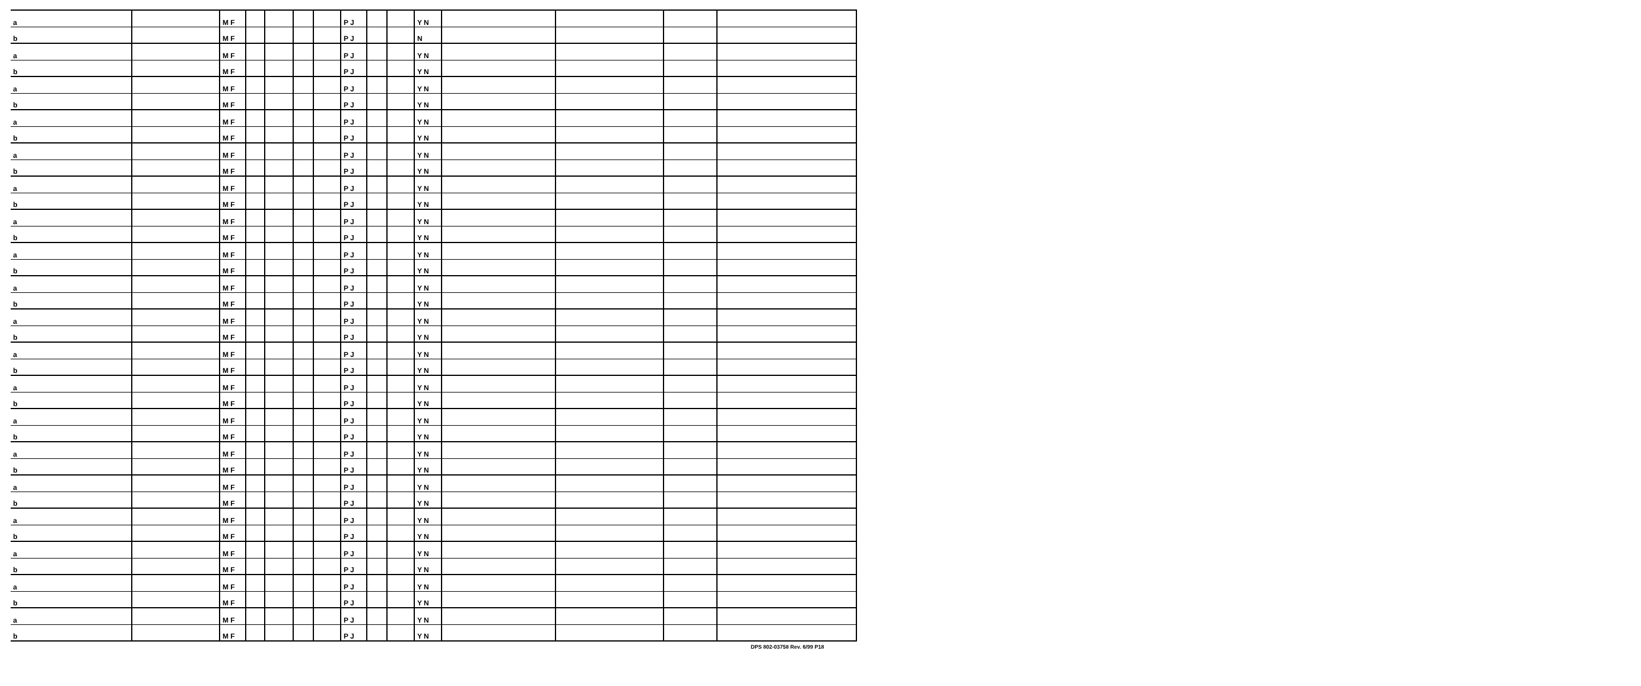| a | | M F | | | | | P J | | | Y N | | | | |
| b | | M F | | | | | P J | | | N | | | | |
| a | | M F | | | | | P J | | | Y N | | | | |
| b | | M F | | | | | P J | | | Y N | | | | |
| a | | M F | | | | | P J | | | Y N | | | | |
| b | | M F | | | | | P J | | | Y N | | | | |
| a | | M F | | | | | P J | | | Y N | | | | |
| b | | M F | | | | | P J | | | Y N | | | | |
| a | | M F | | | | | P J | | | Y N | | | | |
| b | | M F | | | | | P J | | | Y N | | | | |
| a | | M F | | | | | P J | | | Y N | | | | |
| b | | M F | | | | | P J | | | Y N | | | | |
| a | | M F | | | | | P J | | | Y N | | | | |
| b | | M F | | | | | P J | | | Y N | | | | |
| a | | M F | | | | | P J | | | Y N | | | | |
| b | | M F | | | | | P J | | | Y N | | | | |
| a | | M F | | | | | P J | | | Y N | | | | |
| b | | M F | | | | | P J | | | Y N | | | | |
| a | | M F | | | | | P J | | | Y N | | | | |
| b | | M F | | | | | P J | | | Y N | | | | |
| a | | M F | | | | | P J | | | Y N | | | | |
| b | | M F | | | | | P J | | | Y N | | | | |
| a | | M F | | | | | P J | | | Y N | | | | |
| b | | M F | | | | | P J | | | Y N | | | | |
| a | | M F | | | | | P J | | | Y N | | | | |
| b | | M F | | | | | P J | | | Y N | | | | |
| a | | M F | | | | | P J | | | Y N | | | | |
| b | | M F | | | | | P J | | | Y N | | | | |
| a | | M F | | | | | P J | | | Y N | | | | |
| b | | M F | | | | | P J | | | Y N | | | | |
| a | | M F | | | | | P J | | | Y N | | | | |
| b | | M F | | | | | P J | | | Y N | | | | |
| a | | M F | | | | | P J | | | Y N | | | | |
| b | | M F | | | | | P J | | | Y N | | | | |
| a | | M F | | | | | P J | | | Y N | | | | |
| b | | M F | | | | | P J | | | Y N | | | | |
| a | | M F | | | | | P J | | | Y N | | | | |
| b | | M F | | | | | P J | | | Y N | | | | |
DPS 802-03758 Rev. 6/99 P18